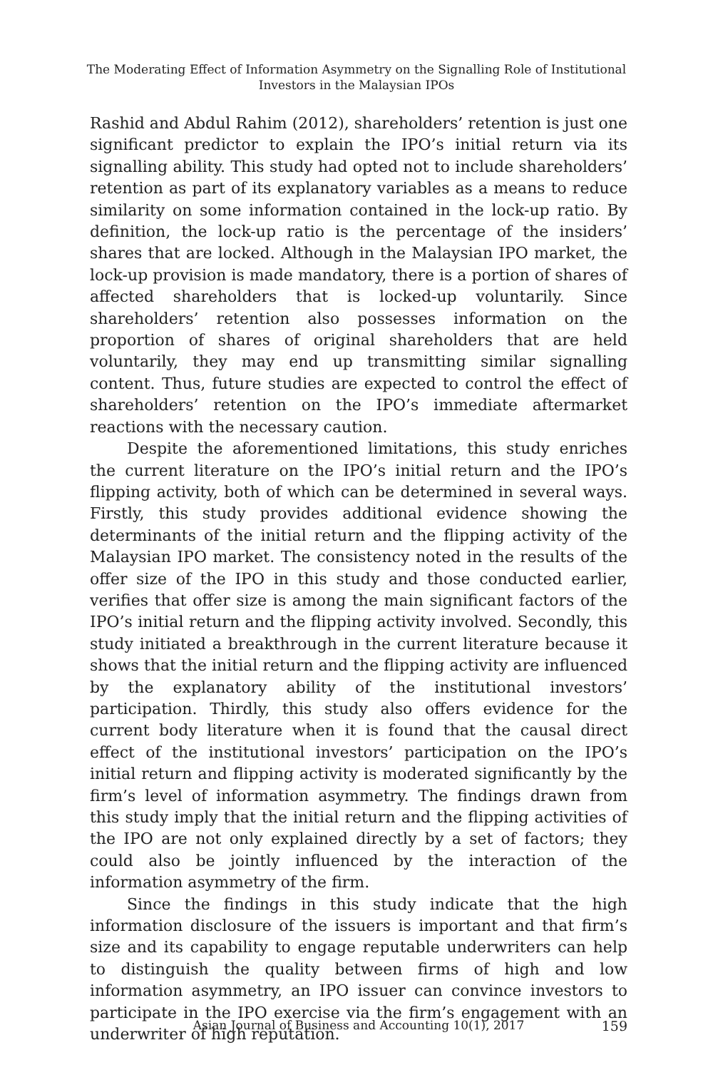The Moderating Effect of Information Asymmetry on the Signalling Role of Institutional
Investors in the Malaysian IPOs
Rashid and Abdul Rahim (2012), shareholders’ retention is just one significant predictor to explain the IPO’s initial return via its signalling ability. This study had opted not to include shareholders’ retention as part of its explanatory variables as a means to reduce similarity on some information contained in the lock-up ratio. By definition, the lock-up ratio is the percentage of the insiders’ shares that are locked. Although in the Malaysian IPO market, the lock-up provision is made mandatory, there is a portion of shares of affected shareholders that is locked-up voluntarily. Since shareholders’ retention also possesses information on the proportion of shares of original shareholders that are held voluntarily, they may end up transmitting similar signalling content. Thus, future studies are expected to control the effect of shareholders’ retention on the IPO’s immediate aftermarket reactions with the necessary caution.
Despite the aforementioned limitations, this study enriches the current literature on the IPO’s initial return and the IPO’s flipping activity, both of which can be determined in several ways. Firstly, this study provides additional evidence showing the determinants of the initial return and the flipping activity of the Malaysian IPO market. The consistency noted in the results of the offer size of the IPO in this study and those conducted earlier, verifies that offer size is among the main significant factors of the IPO’s initial return and the flipping activity involved. Secondly, this study initiated a breakthrough in the current literature because it shows that the initial return and the flipping activity are influenced by the explanatory ability of the institutional investors’ participation. Thirdly, this study also offers evidence for the current body literature when it is found that the causal direct effect of the institutional investors’ participation on the IPO’s initial return and flipping activity is moderated significantly by the firm’s level of information asymmetry. The findings drawn from this study imply that the initial return and the flipping activities of the IPO are not only explained directly by a set of factors; they could also be jointly influenced by the interaction of the information asymmetry of the firm.
Since the findings in this study indicate that the high information disclosure of the issuers is important and that firm’s size and its capability to engage reputable underwriters can help to distinguish the quality between firms of high and low information asymmetry, an IPO issuer can convince investors to participate in the IPO exercise via the firm’s engagement with an underwriter of high reputation.
Asian Journal of Business and Accounting 10(1), 2017
159